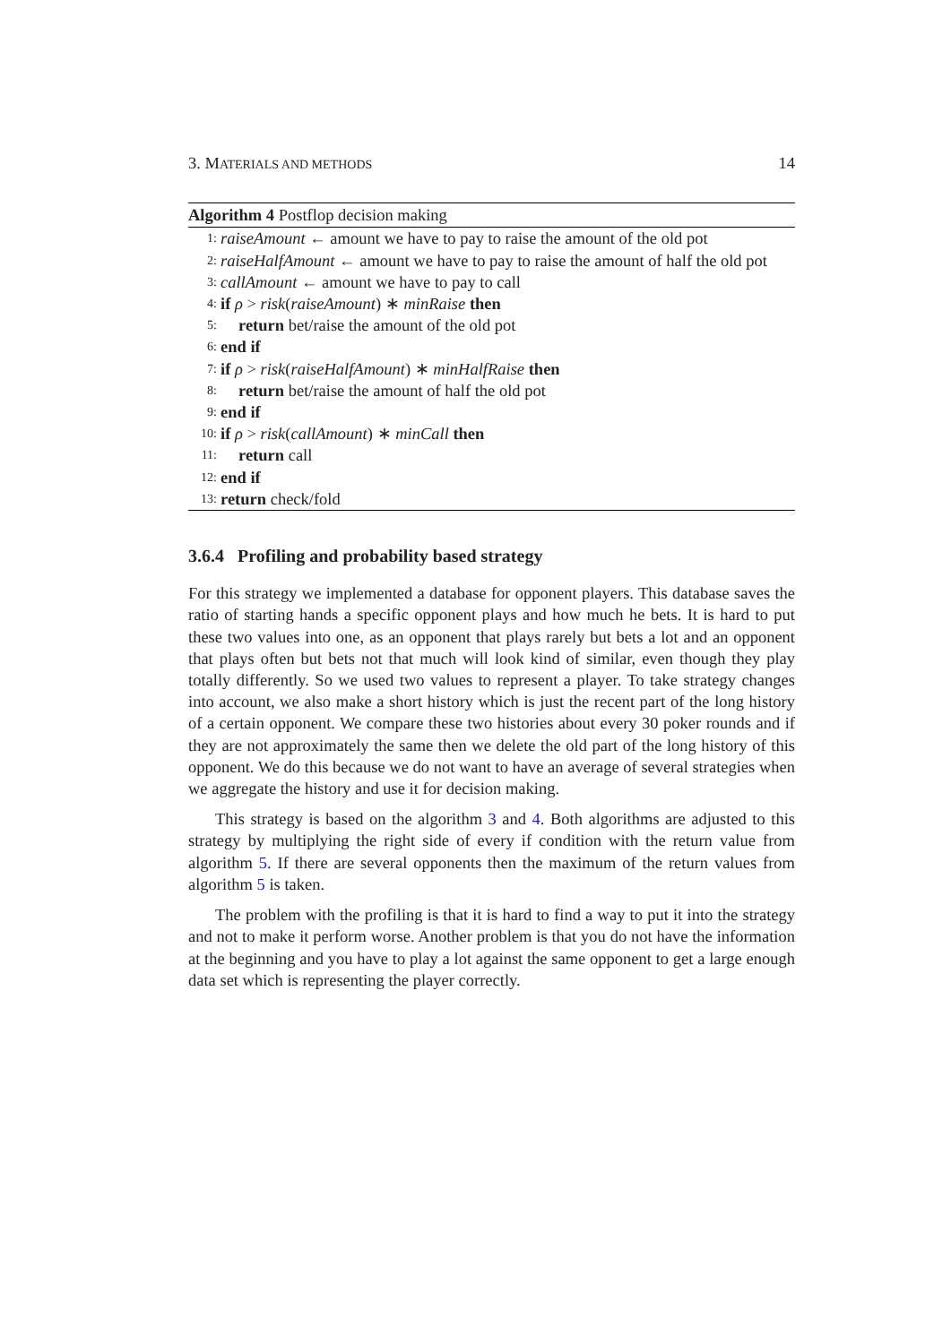3. MATERIALS AND METHODS 14
Algorithm 4 Postflop decision making
1: raiseAmount ← amount we have to pay to raise the amount of the old pot
2: raiseHalfAmount ← amount we have to pay to raise the amount of half the old pot
3: callAmount ← amount we have to pay to call
4: if ρ > risk(raiseAmount) ∗ minRaise then
5: return bet/raise the amount of the old pot
6: end if
7: if ρ > risk(raiseHalfAmount) ∗ minHalfRaise then
8: return bet/raise the amount of half the old pot
9: end if
10: if ρ > risk(callAmount) ∗ minCall then
11: return call
12: end if
13: return check/fold
3.6.4 Profiling and probability based strategy
For this strategy we implemented a database for opponent players. This database saves the ratio of starting hands a specific opponent plays and how much he bets. It is hard to put these two values into one, as an opponent that plays rarely but bets a lot and an opponent that plays often but bets not that much will look kind of similar, even though they play totally differently. So we used two values to represent a player. To take strategy changes into account, we also make a short history which is just the recent part of the long history of a certain opponent. We compare these two histories about every 30 poker rounds and if they are not approximately the same then we delete the old part of the long history of this opponent. We do this because we do not want to have an average of several strategies when we aggregate the history and use it for decision making.
This strategy is based on the algorithm 3 and 4. Both algorithms are adjusted to this strategy by multiplying the right side of every if condition with the return value from algorithm 5. If there are several opponents then the maximum of the return values from algorithm 5 is taken.
The problem with the profiling is that it is hard to find a way to put it into the strategy and not to make it perform worse. Another problem is that you do not have the information at the beginning and you have to play a lot against the same opponent to get a large enough data set which is representing the player correctly.